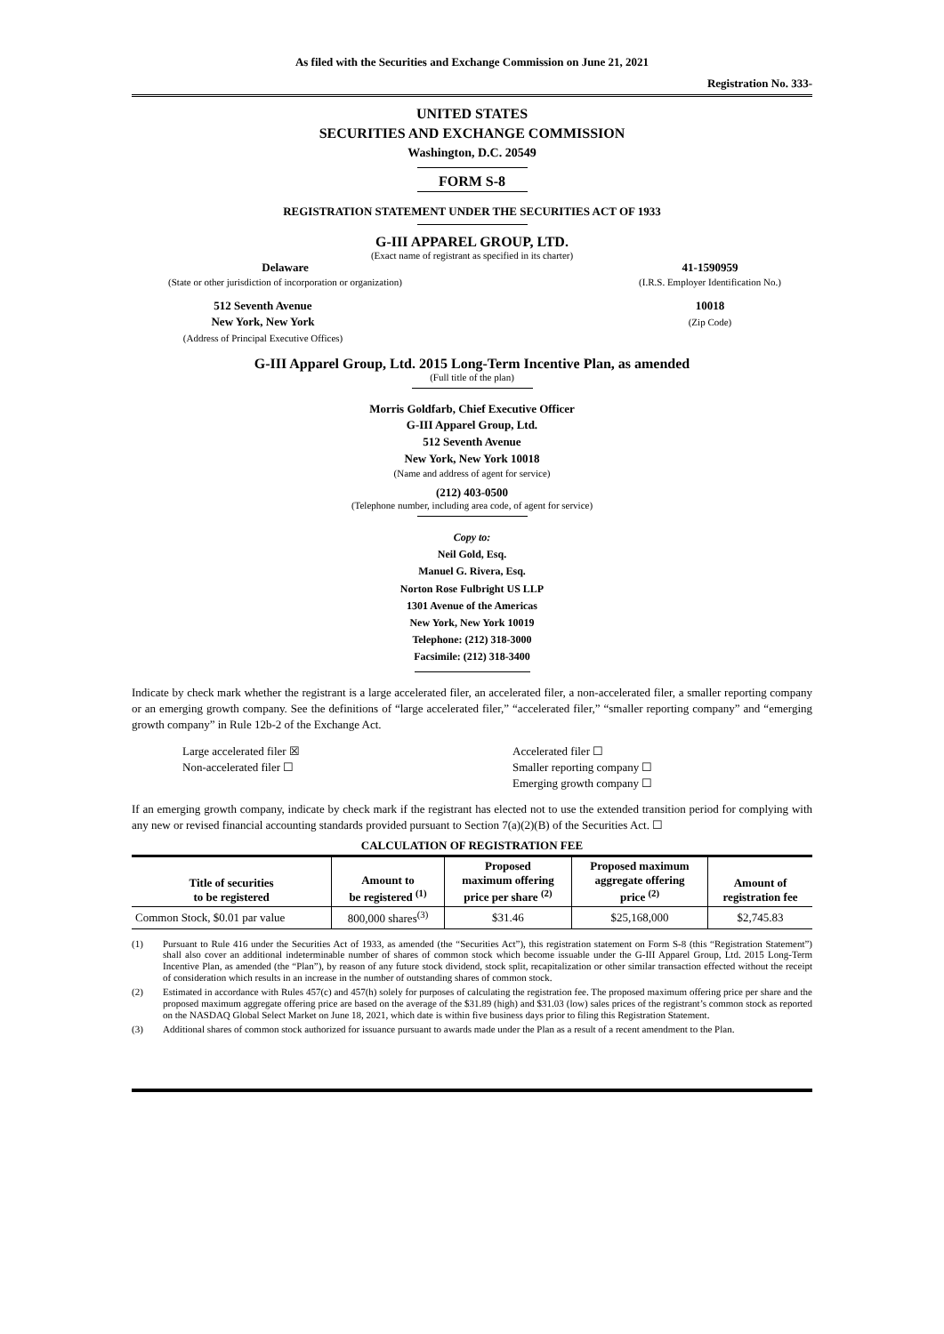As filed with the Securities and Exchange Commission on June 21, 2021
Registration No. 333-
UNITED STATES
SECURITIES AND EXCHANGE COMMISSION
Washington, D.C. 20549
FORM S-8
REGISTRATION STATEMENT UNDER THE SECURITIES ACT OF 1933
G-III APPAREL GROUP, LTD.
(Exact name of registrant as specified in its charter)
Delaware
(State or other jurisdiction of incorporation or organization)
41-1590959
(I.R.S. Employer Identification No.)
512 Seventh Avenue
New York, New York
(Address of Principal Executive Offices)
10018
(Zip Code)
G-III Apparel Group, Ltd. 2015 Long-Term Incentive Plan, as amended
(Full title of the plan)
Morris Goldfarb, Chief Executive Officer
G-III Apparel Group, Ltd.
512 Seventh Avenue
New York, New York 10018
(Name and address of agent for service)
(212) 403-0500
(Telephone number, including area code, of agent for service)
Copy to:
Neil Gold, Esq.
Manuel G. Rivera, Esq.
Norton Rose Fulbright US LLP
1301 Avenue of the Americas
New York, New York 10019
Telephone: (212) 318-3000
Facsimile: (212) 318-3400
Indicate by check mark whether the registrant is a large accelerated filer, an accelerated filer, a non-accelerated filer, a smaller reporting company or an emerging growth company. See the definitions of “large accelerated filer,” “accelerated filer,” “smaller reporting company” and “emerging growth company” in Rule 12b-2 of the Exchange Act.
Large accelerated filer ☒
Non-accelerated filer ☐
Accelerated filer ☐
Smaller reporting company ☐
Emerging growth company ☐
If an emerging growth company, indicate by check mark if the registrant has elected not to use the extended transition period for complying with any new or revised financial accounting standards provided pursuant to Section 7(a)(2)(B) of the Securities Act. ☐
CALCULATION OF REGISTRATION FEE
| Title of securities to be registered | Amount to be registered <sup>(1)</sup> | Proposed maximum offering price per share <sup>(2)</sup> | Proposed maximum aggregate offering price <sup>(2)</sup> | Amount of registration fee |
| --- | --- | --- | --- | --- |
| Common Stock, $0.01 par value | 800,000 shares<sup>(3)</sup> | $31.46 | $25,168,000 | $2,745.83 |
(1) Pursuant to Rule 416 under the Securities Act of 1933, as amended (the “Securities Act”), this registration statement on Form S-8 (this “Registration Statement”) shall also cover an additional indeterminable number of shares of common stock which become issuable under the G-III Apparel Group, Ltd. 2015 Long-Term Incentive Plan, as amended (the “Plan”), by reason of any future stock dividend, stock split, recapitalization or other similar transaction effected without the receipt of consideration which results in an increase in the number of outstanding shares of common stock.
(2) Estimated in accordance with Rules 457(c) and 457(h) solely for purposes of calculating the registration fee. The proposed maximum offering price per share and the proposed maximum aggregate offering price are based on the average of the $31.89 (high) and $31.03 (low) sales prices of the registrant’s common stock as reported on the NASDAQ Global Select Market on June 18, 2021, which date is within five business days prior to filing this Registration Statement.
(3) Additional shares of common stock authorized for issuance pursuant to awards made under the Plan as a result of a recent amendment to the Plan.